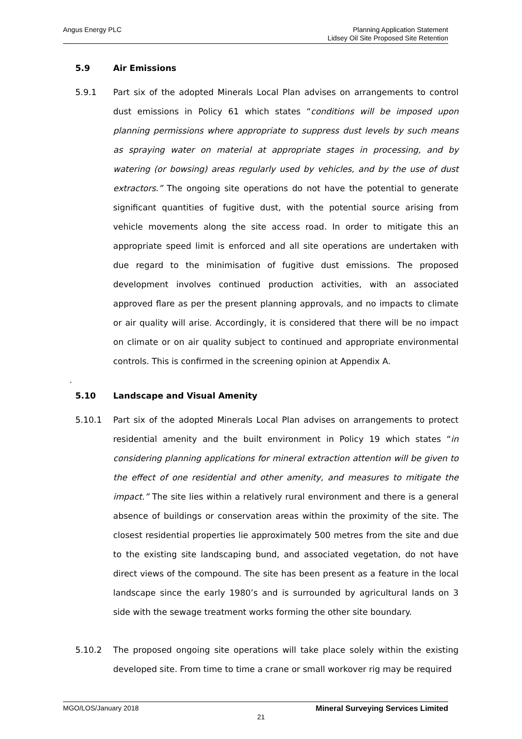Angus Energy PLC
Planning Application Statement
Lidsey Oil Site Proposed Site Retention
5.9 Air Emissions
5.9.1 Part six of the adopted Minerals Local Plan advises on arrangements to control dust emissions in Policy 61 which states “conditions will be imposed upon planning permissions where appropriate to suppress dust levels by such means as spraying water on material at appropriate stages in processing, and by watering (or bowsing) areas regularly used by vehicles, and by the use of dust extractors.” The ongoing site operations do not have the potential to generate significant quantities of fugitive dust, with the potential source arising from vehicle movements along the site access road. In order to mitigate this an appropriate speed limit is enforced and all site operations are undertaken with due regard to the minimisation of fugitive dust emissions. The proposed development involves continued production activities, with an associated approved flare as per the present planning approvals, and no impacts to climate or air quality will arise. Accordingly, it is considered that there will be no impact on climate or on air quality subject to continued and appropriate environmental controls. This is confirmed in the screening opinion at Appendix A.
.
5.10 Landscape and Visual Amenity
5.10.1 Part six of the adopted Minerals Local Plan advises on arrangements to protect residential amenity and the built environment in Policy 19 which states “in considering planning applications for mineral extraction attention will be given to the effect of one residential and other amenity, and measures to mitigate the impact.” The site lies within a relatively rural environment and there is a general absence of buildings or conservation areas within the proximity of the site. The closest residential properties lie approximately 500 metres from the site and due to the existing site landscaping bund, and associated vegetation, do not have direct views of the compound. The site has been present as a feature in the local landscape since the early 1980’s and is surrounded by agricultural lands on 3 side with the sewage treatment works forming the other site boundary.
5.10.2 The proposed ongoing site operations will take place solely within the existing developed site. From time to time a crane or small workover rig may be required
MGO/LOS/January 2018 Mineral Surveying Services Limited
21